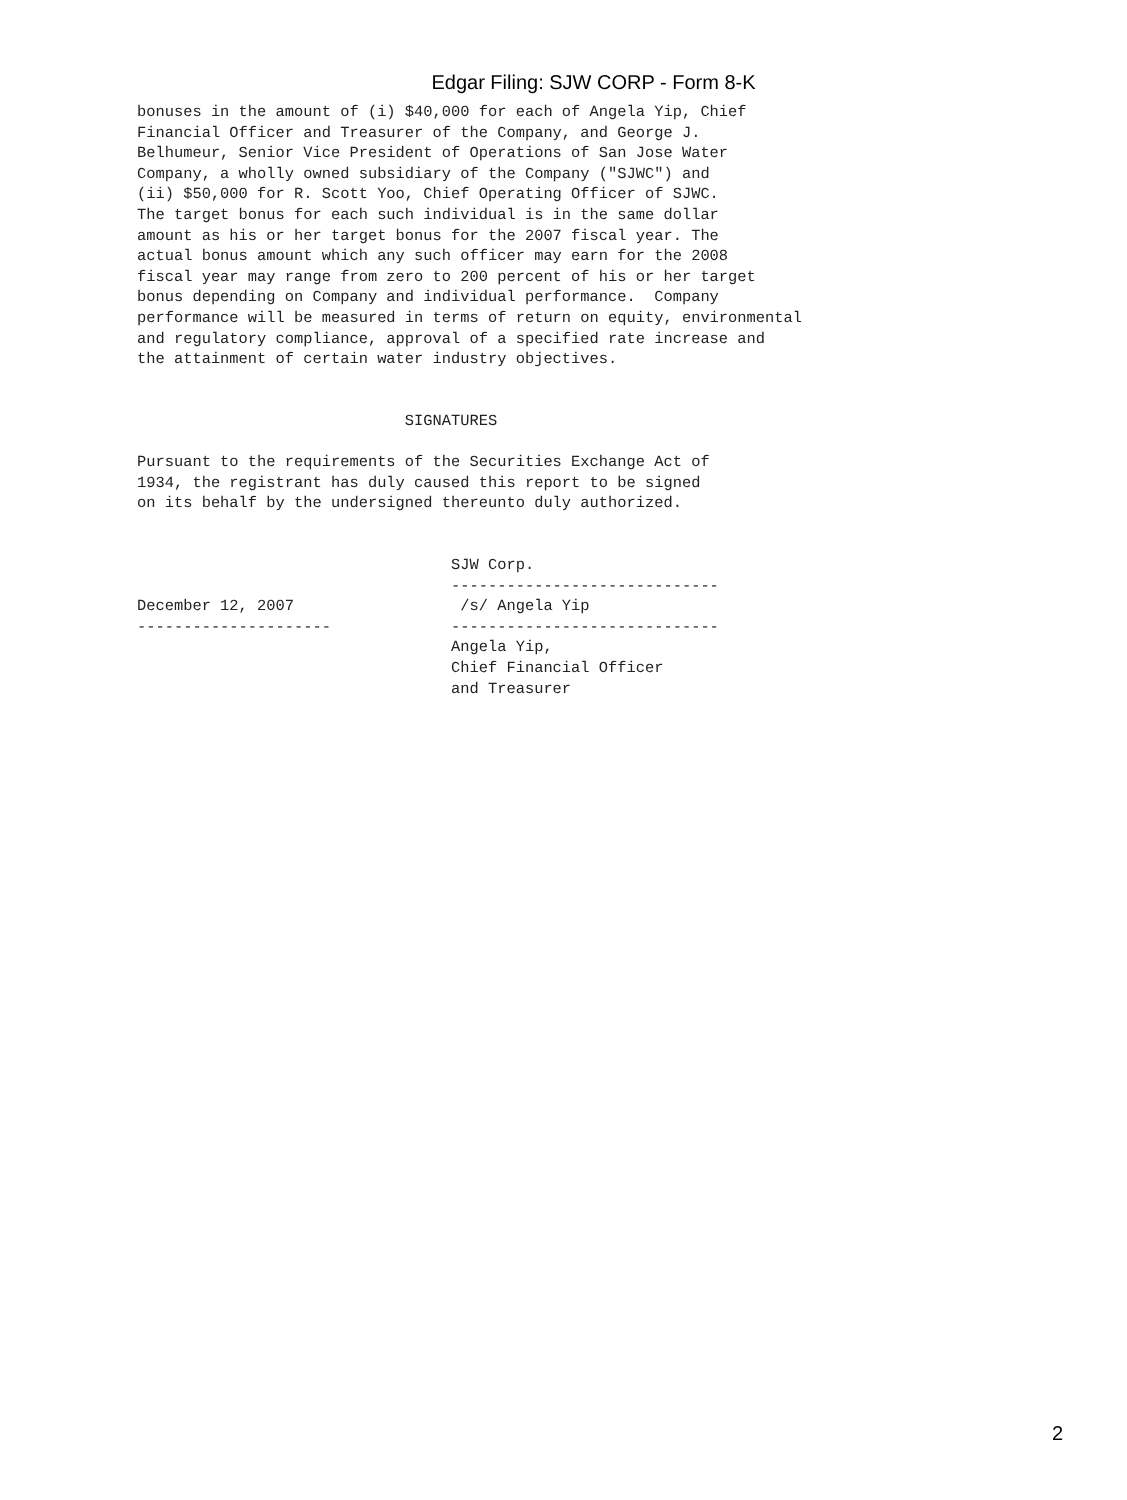Edgar Filing: SJW CORP - Form 8-K
bonuses in the amount of (i) $40,000 for each of Angela Yip, Chief
Financial Officer and Treasurer of the Company, and George J.
Belhumeur, Senior Vice President of Operations of San Jose Water
Company, a wholly owned subsidiary of the Company ("SJWC") and
(ii) $50,000 for R. Scott Yoo, Chief Operating Officer of SJWC.
The target bonus for each such individual is in the same dollar
amount as his or her target bonus for the 2007 fiscal year. The
actual bonus amount which any such officer may earn for the 2008
fiscal year may range from zero to 200 percent of his or her target
bonus depending on Company and individual performance.  Company
performance will be measured in terms of return on equity, environmental
and regulatory compliance, approval of a specified rate increase and
the attainment of certain water industry objectives.


                             SIGNATURES

Pursuant to the requirements of the Securities Exchange Act of
1934, the registrant has duly caused this report to be signed
on its behalf by the undersigned thereunto duly authorized.


                                  SJW Corp.
                                  -----------------------------
December 12, 2007                  /s/ Angela Yip
---------------------             -----------------------------
                                  Angela Yip,
                                  Chief Financial Officer
                                  and Treasurer
2